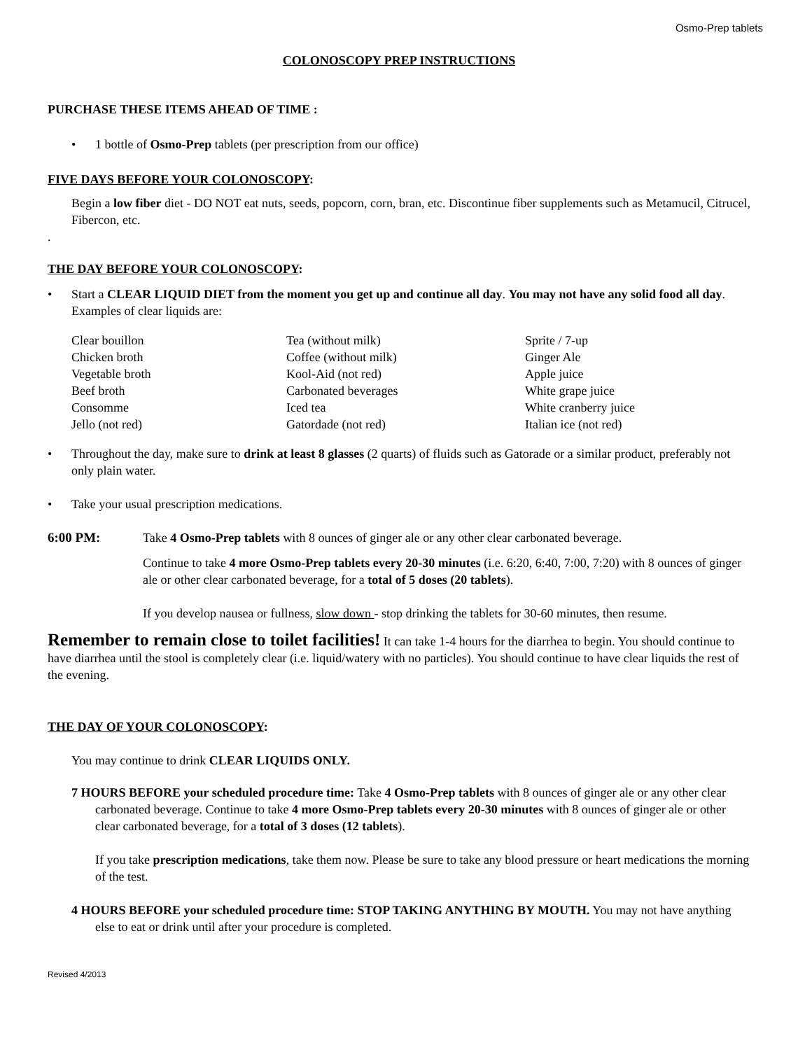Osmo-Prep tablets
COLONOSCOPY PREP INSTRUCTIONS
PURCHASE THESE ITEMS AHEAD OF TIME :
• 1 bottle of Osmo-Prep tablets (per prescription from our office)
FIVE DAYS BEFORE YOUR COLONOSCOPY:
Begin a low fiber diet - DO NOT eat nuts, seeds, popcorn, corn, bran, etc. Discontinue fiber supplements such as Metamucil, Citrucel, Fibercon, etc.
.
THE DAY BEFORE YOUR COLONOSCOPY:
• Start a CLEAR LIQUID DIET from the moment you get up and continue all day. You may not have any solid food all day. Examples of clear liquids are:
| Clear bouillon | Tea (without milk) | Sprite / 7-up |
| Chicken broth | Coffee (without milk) | Ginger Ale |
| Vegetable broth | Kool-Aid (not red) | Apple juice |
| Beef broth | Carbonated beverages | White grape juice |
| Consomme | Iced tea | White cranberry juice |
| Jello (not red) | Gatordade (not red) | Italian ice (not red) |
• Throughout the day, make sure to drink at least 8 glasses (2 quarts) of fluids such as Gatorade or a similar product, preferably not only plain water.
• Take your usual prescription medications.
6:00 PM: Take 4 Osmo-Prep tablets with 8 ounces of ginger ale or any other clear carbonated beverage.
Continue to take 4 more Osmo-Prep tablets every 20-30 minutes (i.e. 6:20, 6:40, 7:00, 7:20) with 8 ounces of ginger ale or other clear carbonated beverage, for a total of 5 doses (20 tablets).
If you develop nausea or fullness, slow down - stop drinking the tablets for 30-60 minutes, then resume.
Remember to remain close to toilet facilities! It can take 1-4 hours for the diarrhea to begin. You should continue to have diarrhea until the stool is completely clear (i.e. liquid/watery with no particles). You should continue to have clear liquids the rest of the evening.
THE DAY OF YOUR COLONOSCOPY:
You may continue to drink CLEAR LIQUIDS ONLY.
7 HOURS BEFORE your scheduled procedure time: Take 4 Osmo-Prep tablets with 8 ounces of ginger ale or any other clear carbonated beverage. Continue to take 4 more Osmo-Prep tablets every 20-30 minutes with 8 ounces of ginger ale or other clear carbonated beverage, for a total of 3 doses (12 tablets).
If you take prescription medications, take them now. Please be sure to take any blood pressure or heart medications the morning of the test.
4 HOURS BEFORE your scheduled procedure time: STOP TAKING ANYTHING BY MOUTH. You may not have anything else to eat or drink until after your procedure is completed.
Revised 4/2013